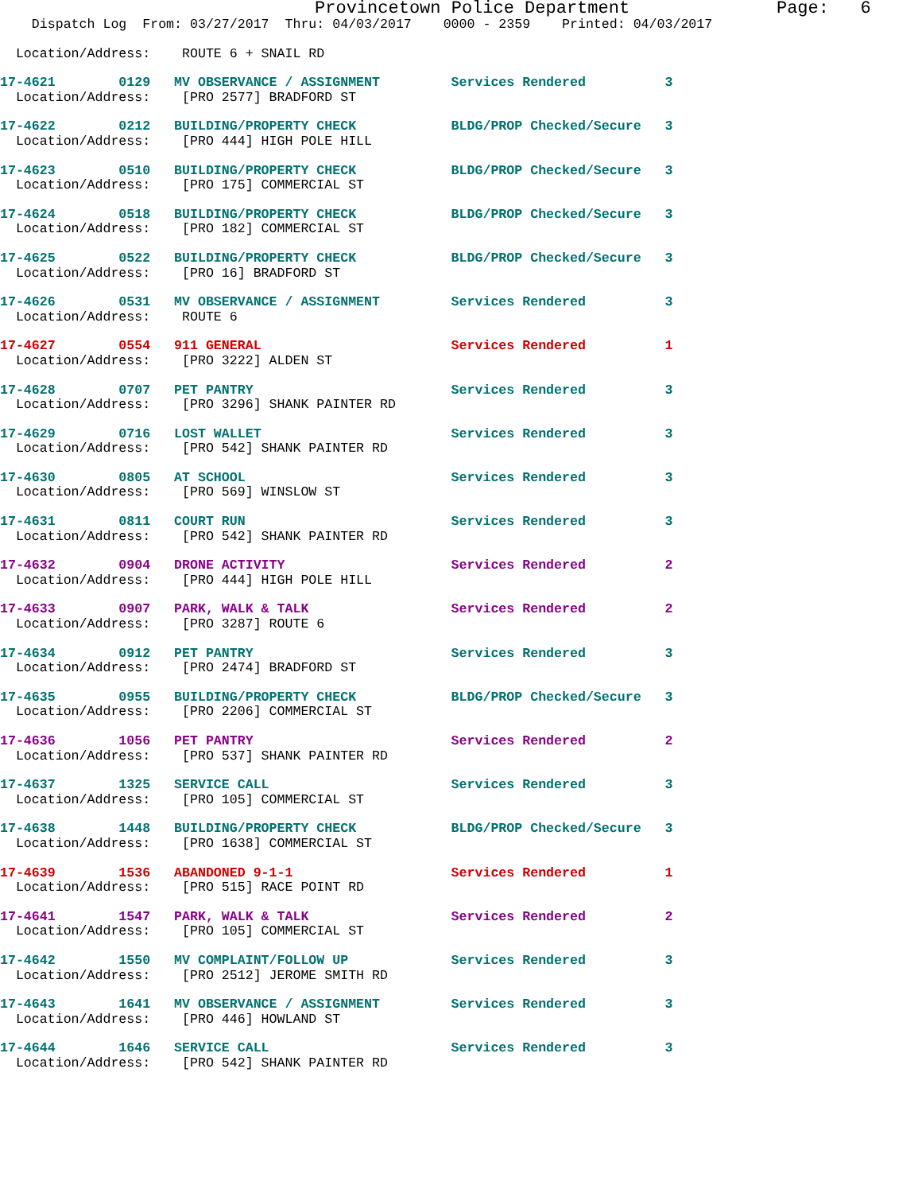Provincetown Police Department              Page:   6
    Dispatch Log  From: 03/27/2017  Thru: 04/03/2017    0000 - 2359    Printed: 04/03/2017
  Location/Address:    ROUTE 6 + SNAIL RD
17-4621        0129   MV OBSERVANCE / ASSIGNMENT         Services Rendered          3
  Location/Address:    [PRO 2577] BRADFORD ST
17-4622        0212   BUILDING/PROPERTY CHECK            BLDG/PROP Checked/Secure   3
  Location/Address:    [PRO 444] HIGH POLE HILL
17-4623        0510   BUILDING/PROPERTY CHECK            BLDG/PROP Checked/Secure   3
  Location/Address:    [PRO 175] COMMERCIAL ST
17-4624        0518   BUILDING/PROPERTY CHECK            BLDG/PROP Checked/Secure   3
  Location/Address:    [PRO 182] COMMERCIAL ST
17-4625        0522   BUILDING/PROPERTY CHECK            BLDG/PROP Checked/Secure   3
  Location/Address:    [PRO 16] BRADFORD ST
17-4626        0531   MV OBSERVANCE / ASSIGNMENT         Services Rendered          3
  Location/Address:    ROUTE 6
17-4627        0554   911 GENERAL                        Services Rendered          1
  Location/Address:    [PRO 3222] ALDEN ST
17-4628        0707   PET PANTRY                         Services Rendered          3
  Location/Address:    [PRO 3296] SHANK PAINTER RD
17-4629        0716   LOST WALLET                        Services Rendered          3
  Location/Address:    [PRO 542] SHANK PAINTER RD
17-4630        0805   AT SCHOOL                          Services Rendered          3
  Location/Address:    [PRO 569] WINSLOW ST
17-4631        0811   COURT RUN                          Services Rendered          3
  Location/Address:    [PRO 542] SHANK PAINTER RD
17-4632        0904   DRONE ACTIVITY                     Services Rendered          2
  Location/Address:    [PRO 444] HIGH POLE HILL
17-4633        0907   PARK, WALK & TALK                  Services Rendered          2
  Location/Address:    [PRO 3287] ROUTE 6
17-4634        0912   PET PANTRY                         Services Rendered          3
  Location/Address:    [PRO 2474] BRADFORD ST
17-4635        0955   BUILDING/PROPERTY CHECK            BLDG/PROP Checked/Secure   3
  Location/Address:    [PRO 2206] COMMERCIAL ST
17-4636        1056   PET PANTRY                         Services Rendered          2
  Location/Address:    [PRO 537] SHANK PAINTER RD
17-4637        1325   SERVICE CALL                       Services Rendered          3
  Location/Address:    [PRO 105] COMMERCIAL ST
17-4638        1448   BUILDING/PROPERTY CHECK            BLDG/PROP Checked/Secure   3
  Location/Address:    [PRO 1638] COMMERCIAL ST
17-4639        1536   ABANDONED 9-1-1                    Services Rendered          1
  Location/Address:    [PRO 515] RACE POINT RD
17-4641        1547   PARK, WALK & TALK                  Services Rendered          2
  Location/Address:    [PRO 105] COMMERCIAL ST
17-4642        1550   MV COMPLAINT/FOLLOW UP             Services Rendered          3
  Location/Address:    [PRO 2512] JEROME SMITH RD
17-4643        1641   MV OBSERVANCE / ASSIGNMENT         Services Rendered          3
  Location/Address:    [PRO 446] HOWLAND ST
17-4644        1646   SERVICE CALL                       Services Rendered          3
  Location/Address:    [PRO 542] SHANK PAINTER RD